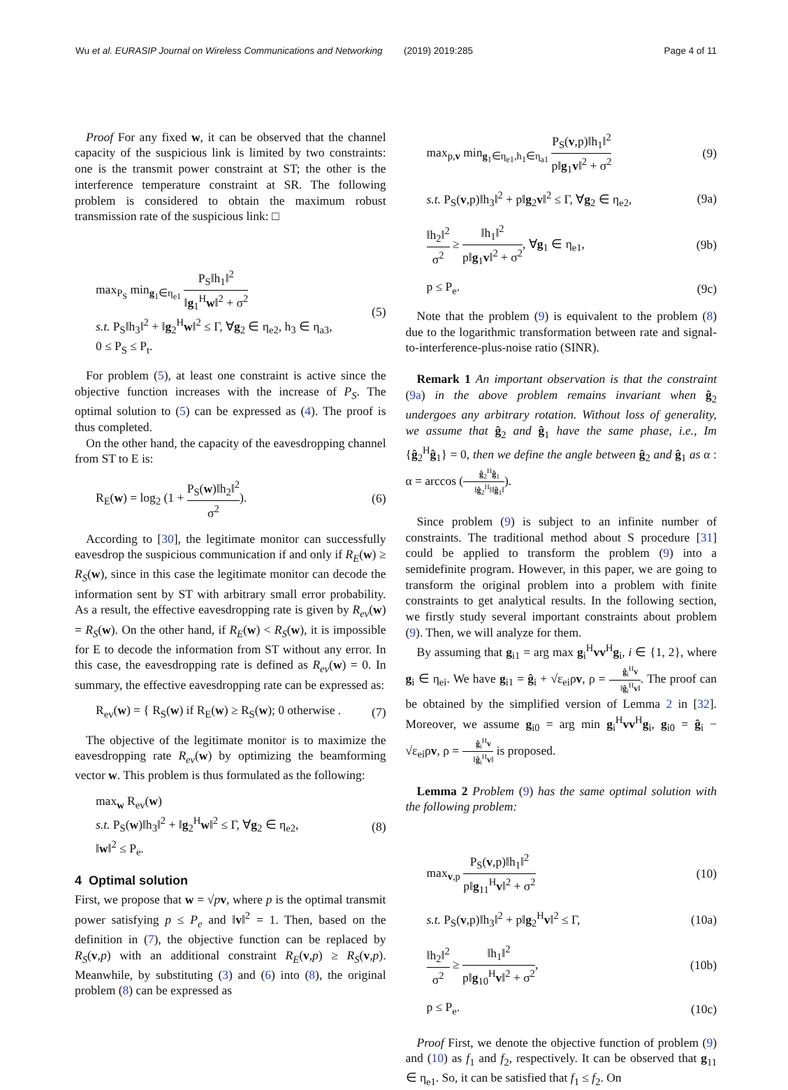Wu et al. EURASIP Journal on Wireless Communications and Networking
(2019) 2019:285 Page 4 of 11
Proof For any fixed w, it can be observed that the channel capacity of the suspicious link is limited by two constraints: one is the transmit power constraint at ST; the other is the interference temperature constraint at SR. The following problem is considered to obtain the maximum robust transmission rate of the suspicious link: □
max<sub>P<sub>S</sub></sub> min<sub>g<sub>1</sub>∈η<sub>e1</sub></sub> P<sub>S</sub>‖h<sub>1</sub>‖<sup>2</sup> ‖g<sub>1</sub><sup>H</sup>w‖<sup>2</sup> + σ<sup>2</sup>
s.t. P<sub>S</sub>‖h<sub>3</sub>‖<sup>2</sup> + ‖g<sub>2</sub><sup>H</sup>w‖<sup>2</sup> ≤ Γ, ∀g<sub>2</sub> ∈ η<sub>e2</sub>, h<sub>3</sub> ∈ η<sub>a3</sub>,
0 ≤ P<sub>S</sub> ≤ P<sub>t</sub>.
(5)
For problem (5), at least one constraint is active since the objective function increases with the increase of P<sub>S</sub>. The optimal solution to (5) can be expressed as (4). The proof is thus completed.
On the other hand, the capacity of the eavesdropping channel from ST to E is:
R<sub>E</sub>(w) = log<sub>2</sub> (1 + P<sub>S</sub>(w)‖h<sub>2</sub>‖<sup>2</sup> σ<sup>2</sup>).
(6)
According to [30], the legitimate monitor can successfully eavesdrop the suspicious communication if and only if R<sub>E</sub>(w) ≥ R<sub>S</sub>(w), since in this case the legitimate monitor can decode the information sent by ST with arbitrary small error probability. As a result, the effective eavesdropping rate is given by R<sub>ev</sub>(w) = R<sub>S</sub>(w). On the other hand, if R<sub>E</sub>(w) < R<sub>S</sub>(w), it is impossible for E to decode the information from ST without any error. In this case, the eavesdropping rate is defined as R<sub>ev</sub>(w) = 0. In summary, the effective eavesdropping rate can be expressed as:
R<sub>ev</sub>(w) = { R<sub>S</sub>(w) if R<sub>E</sub>(w) ≥ R<sub>S</sub>(w); 0 otherwise .
(7)
The objective of the legitimate monitor is to maximize the eavesdropping rate R<sub>ev</sub>(w) by optimizing the beamforming vector w. This problem is thus formulated as the following:
max<sub>w</sub> R<sub>ev</sub>(w)
s.t. P<sub>S</sub>(w)‖h<sub>3</sub>‖<sup>2</sup> + ‖g<sub>2</sub><sup>H</sup>w‖<sup>2</sup> ≤ Γ, ∀g<sub>2</sub> ∈ η<sub>e2</sub>,
‖w‖<sup>2</sup> ≤ P<sub>e</sub>.
(8)
4 Optimal solution
First, we propose that w = √pv, where p is the optimal transmit power satisfying p ≤ P<sub>e</sub> and ‖v‖<sup>2</sup> = 1. Then, based on the definition in (7), the objective function can be replaced by R<sub>S</sub>(v,p) with an additional constraint R<sub>E</sub>(v,p) ≥ R<sub>S</sub>(v,p). Meanwhile, by substituting (3) and (6) into (8), the original problem (8) can be expressed as
max<sub>p,v</sub> min<sub>g<sub>1</sub>∈η<sub>e1</sub>,h<sub>1</sub>∈η<sub>a1</sub></sub> P<sub>S</sub>(v,p)‖h<sub>1</sub>‖<sup>2</sup> p‖g<sub>1</sub>v‖<sup>2</sup> + σ<sup>2</sup>
(9)
s.t. P<sub>S</sub>(v,p)‖h<sub>3</sub>‖<sup>2</sup> + p‖g<sub>2</sub>v‖<sup>2</sup> ≤ Γ, ∀g<sub>2</sub> ∈ η<sub>e2</sub>,
(9a)
‖h<sub>2</sub>‖<sup>2</sup> σ<sup>2</sup> ≥ ‖h<sub>1</sub>‖<sup>2</sup> p‖g<sub>1</sub>v‖<sup>2</sup> + σ<sup>2</sup>, ∀g<sub>1</sub> ∈ η<sub>e1</sub>,
(9b)
p ≤ P<sub>e</sub>. (9c)
Note that the problem (9) is equivalent to the problem (8) due to the logarithmic transformation between rate and signal-to-interference-plus-noise ratio (SINR).
Remark 1 An important observation is that the constraint (9a) in the above problem remains invariant when ĝ<sub>2</sub> undergoes any arbitrary rotation. Without loss of generality, we assume that ĝ<sub>2</sub> and ĝ<sub>1</sub> have the same phase, i.e., Im {ĝ<sub>2</sub><sup>H</sup>ĝ<sub>1</sub>} = 0, then we define the angle between ĝ<sub>2</sub> and ĝ<sub>1</sub> as α : α = arccos (ĝ<sub>2</sub><sup>H</sup>ĝ<sub>1</sub> ‖ĝ<sub>2</sub><sup>H</sup>‖‖ĝ<sub>1</sub>‖).
Since problem (9) is subject to an infinite number of constraints. The traditional method about S procedure [31] could be applied to transform the problem (9) into a semidefinite program. However, in this paper, we are going to transform the original problem into a problem with finite constraints to get analytical results. In the following section, we firstly study several important constraints about problem (9). Then, we will analyze for them.
By assuming that g<sub>i1</sub> = arg max g<sub>i</sub><sup>H</sup>vv<sup>H</sup>g<sub>i</sub>, i ∈ {1, 2}, where g<sub>i</sub> ∈ η<sub>ei</sub>. We have g<sub>i1</sub> = ĝ<sub>i</sub> + √ε<sub>ei</sub>ρv, ρ = ĝ<sub>i</sub><sup>H</sup>v ‖ĝ<sub>i</sub><sup>H</sup>v‖. The proof can be obtained by the simplified version of Lemma 2 in [32]. Moreover, we assume g<sub>i0</sub> = arg min g<sub>i</sub><sup>H</sup>vv<sup>H</sup>g<sub>i</sub>, g<sub>i0</sub> = ĝ<sub>i</sub> − √ε<sub>ei</sub>ρv, ρ = ĝ<sub>i</sub><sup>H</sup>v ‖ĝ<sub>i</sub><sup>H</sup>v‖ is proposed.
Lemma 2 Problem (9) has the same optimal solution with the following problem:
max<sub>v,p</sub> P<sub>S</sub>(v,p)‖h<sub>1</sub>‖<sup>2</sup> p‖g<sub>11</sub><sup>H</sup>v‖<sup>2</sup> + σ<sup>2</sup>
(10)
s.t. P<sub>S</sub>(v,p)‖h<sub>3</sub>‖<sup>2</sup> + p‖g<sub>2</sub><sup>H</sup>v‖<sup>2</sup> ≤ Γ,
(10a)
‖h<sub>2</sub>‖<sup>2</sup> σ<sup>2</sup> ≥ ‖h<sub>1</sub>‖<sup>2</sup> p‖g<sub>10</sub><sup>H</sup>v‖<sup>2</sup> + σ<sup>2</sup>,
(10b)
p ≤ P<sub>e</sub>. (10c)
Proof First, we denote the objective function of problem (9) and (10) as f<sub>1</sub> and f<sub>2</sub>, respectively. It can be observed that g<sub>11</sub> ∈ η<sub>e1</sub>. So, it can be satisfied that f<sub>1</sub> ≤ f<sub>2</sub>. On